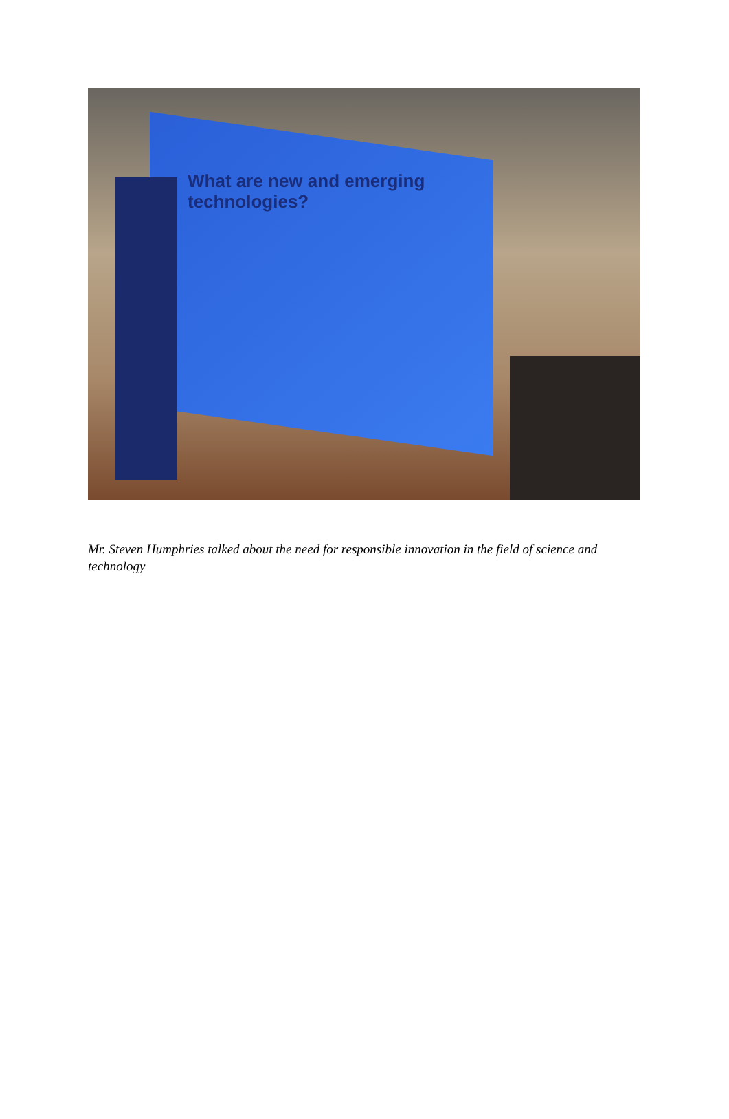What are new and emerging
technologies?
Mr. Steven Humphries talked about the need for responsible innovation in the field of science and technology